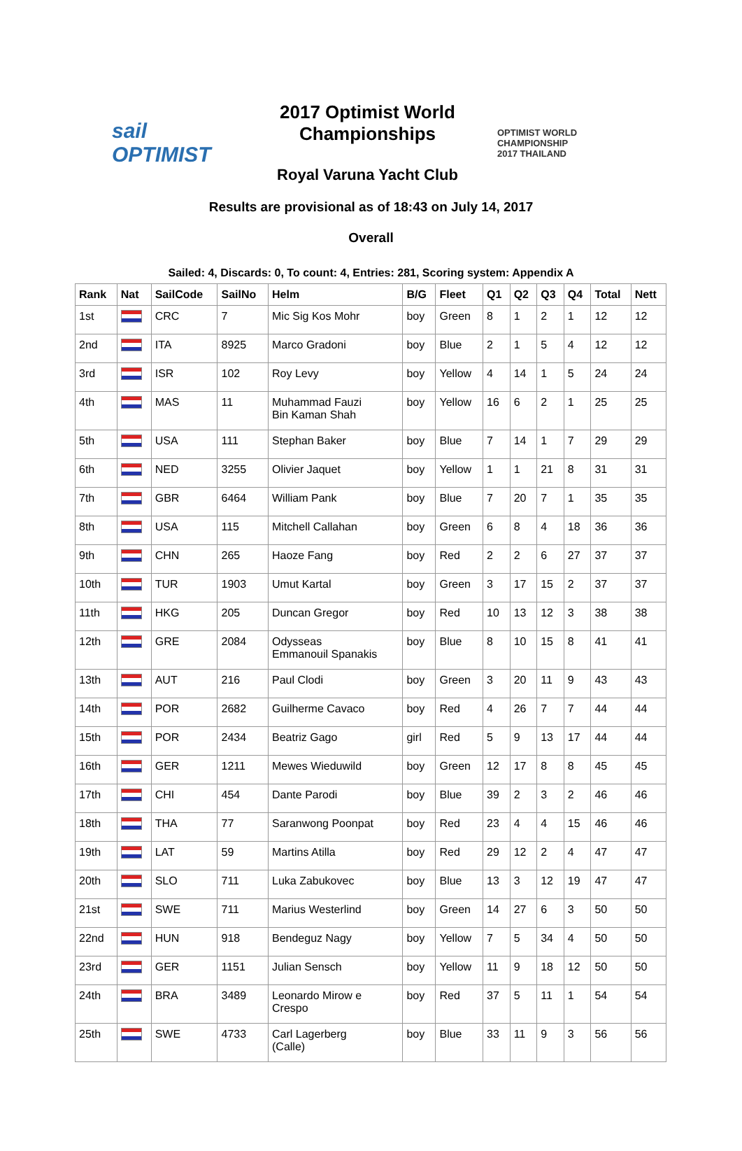sail OPTIMIST
2017 Optimist World
Championships
Royal Varuna Yacht Club
OPTIMIST WORLD
CHAMPIONSHIP
2017 THAILAND
Results are provisional as of 18:43 on July 14, 2017
Overall
Sailed: 4, Discards: 0, To count: 4, Entries: 281, Scoring system: Appendix A
| Rank | Nat | SailCode | SailNo | Helm | B/G | Fleet | Q1 | Q2 | Q3 | Q4 | Total | Nett |
| --- | --- | --- | --- | --- | --- | --- | --- | --- | --- | --- | --- | --- |
| 1st | | CRC | 7 | Mic Sig Kos Mohr | boy | Green | 8 | 1 | 2 | 1 | 12 | 12 |
| 2nd | | ITA | 8925 | Marco Gradoni | boy | Blue | 2 | 1 | 5 | 4 | 12 | 12 |
| 3rd | | ISR | 102 | Roy Levy | boy | Yellow | 4 | 14 | 1 | 5 | 24 | 24 |
| 4th | | MAS | 11 | Muhammad Fauzi Bin Kaman Shah | boy | Yellow | 16 | 6 | 2 | 1 | 25 | 25 |
| 5th | | USA | 111 | Stephan Baker | boy | Blue | 7 | 14 | 1 | 7 | 29 | 29 |
| 6th | | NED | 3255 | Olivier Jaquet | boy | Yellow | 1 | 1 | 21 | 8 | 31 | 31 |
| 7th | | GBR | 6464 | William Pank | boy | Blue | 7 | 20 | 7 | 1 | 35 | 35 |
| 8th | | USA | 115 | Mitchell Callahan | boy | Green | 6 | 8 | 4 | 18 | 36 | 36 |
| 9th | | CHN | 265 | Haoze Fang | boy | Red | 2 | 2 | 6 | 27 | 37 | 37 |
| 10th | | TUR | 1903 | Umut Kartal | boy | Green | 3 | 17 | 15 | 2 | 37 | 37 |
| 11th | | HKG | 205 | Duncan Gregor | boy | Red | 10 | 13 | 12 | 3 | 38 | 38 |
| 12th | | GRE | 2084 | Odysseas Emmanouil Spanakis | boy | Blue | 8 | 10 | 15 | 8 | 41 | 41 |
| 13th | | AUT | 216 | Paul Clodi | boy | Green | 3 | 20 | 11 | 9 | 43 | 43 |
| 14th | | POR | 2682 | Guilherme Cavaco | boy | Red | 4 | 26 | 7 | 7 | 44 | 44 |
| 15th | | POR | 2434 | Beatriz Gago | girl | Red | 5 | 9 | 13 | 17 | 44 | 44 |
| 16th | | GER | 1211 | Mewes Wieduwild | boy | Green | 12 | 17 | 8 | 8 | 45 | 45 |
| 17th | | CHI | 454 | Dante Parodi | boy | Blue | 39 | 2 | 3 | 2 | 46 | 46 |
| 18th | | THA | 77 | Saranwong Poonpat | boy | Red | 23 | 4 | 4 | 15 | 46 | 46 |
| 19th | | LAT | 59 | Martins Atilla | boy | Red | 29 | 12 | 2 | 4 | 47 | 47 |
| 20th | | SLO | 711 | Luka Zabukovec | boy | Blue | 13 | 3 | 12 | 19 | 47 | 47 |
| 21st | | SWE | 711 | Marius Westerlind | boy | Green | 14 | 27 | 6 | 3 | 50 | 50 |
| 22nd | | HUN | 918 | Bendeguz Nagy | boy | Yellow | 7 | 5 | 34 | 4 | 50 | 50 |
| 23rd | | GER | 1151 | Julian Sensch | boy | Yellow | 11 | 9 | 18 | 12 | 50 | 50 |
| 24th | | BRA | 3489 | Leonardo Mirow e Crespo | boy | Red | 37 | 5 | 11 | 1 | 54 | 54 |
| 25th | | SWE | 4733 | Carl Lagerberg (Calle) | boy | Blue | 33 | 11 | 9 | 3 | 56 | 56 |